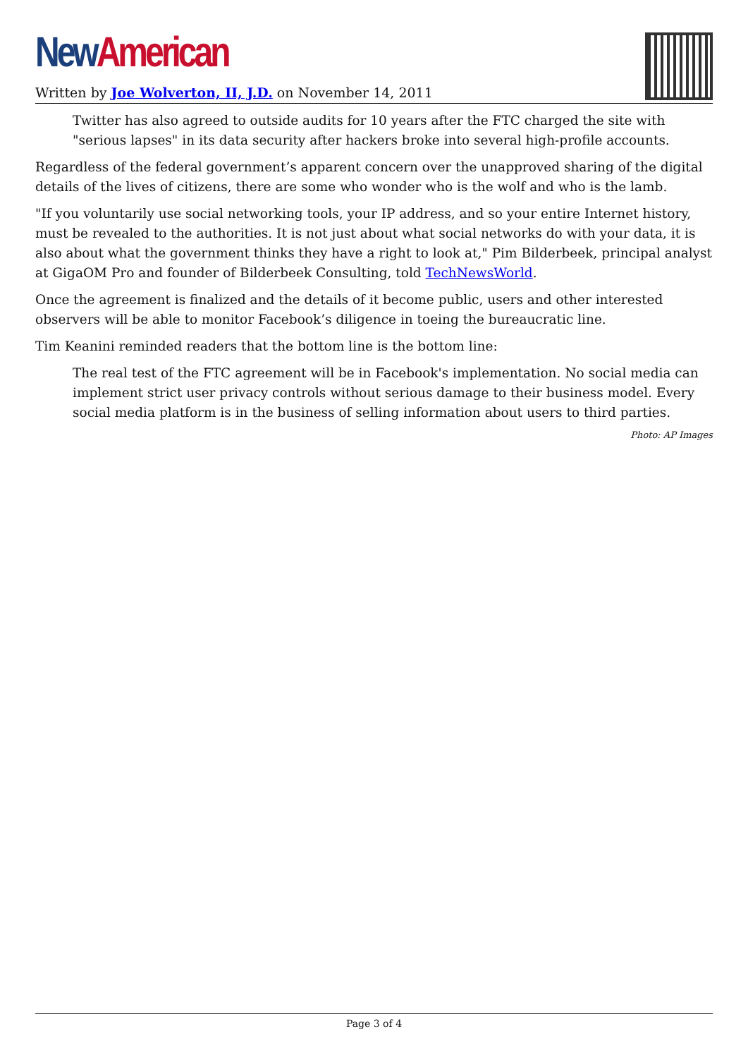New American
Written by Joe Wolverton, II, J.D. on November 14, 2011
Twitter has also agreed to outside audits for 10 years after the FTC charged the site with "serious lapses" in its data security after hackers broke into several high-profile accounts.
Regardless of the federal government’s apparent concern over the unapproved sharing of the digital details of the lives of citizens, there are some who wonder who is the wolf and who is the lamb.
"If you voluntarily use social networking tools, your IP address, and so your entire Internet history, must be revealed to the authorities. It is not just about what social networks do with your data, it is also about what the government thinks they have a right to look at," Pim Bilderbeek, principal analyst at GigaOM Pro and founder of Bilderbeek Consulting, told TechNewsWorld.
Once the agreement is finalized and the details of it become public, users and other interested observers will be able to monitor Facebook’s diligence in toeing the bureaucratic line.
Tim Keanini reminded readers that the bottom line is the bottom line:
The real test of the FTC agreement will be in Facebook's implementation. No social media can implement strict user privacy controls without serious damage to their business model. Every social media platform is in the business of selling information about users to third parties.
Photo: AP Images
Page 3 of 4